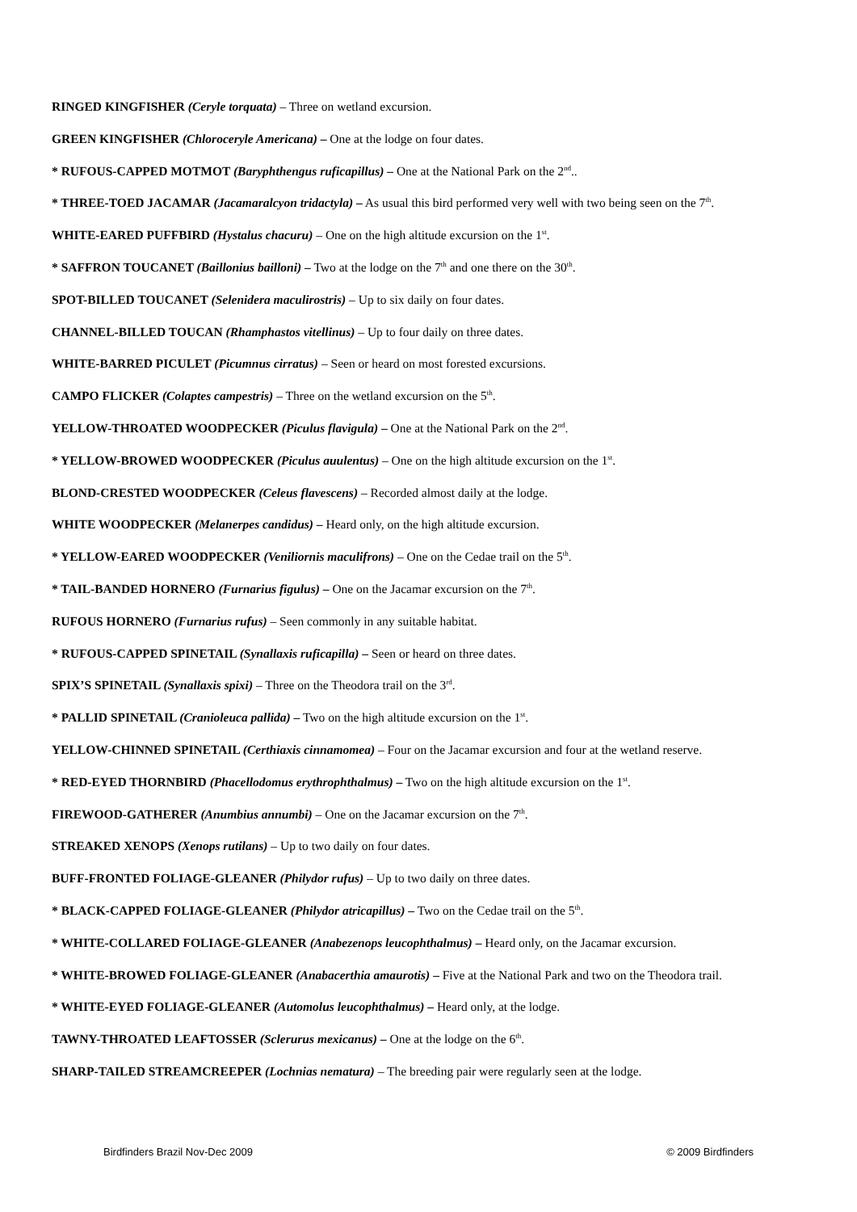RINGED KINGFISHER (Ceryle torquata) – Three on wetland excursion.
GREEN KINGFISHER (Chloroceryle Americana) – One at the lodge on four dates.
* RUFOUS-CAPPED MOTMOT (Baryphthengus ruficapillus) – One at the National Park on the 2<sup>nd</sup>..
* THREE-TOED JACAMAR (Jacamaralcyon tridactyla) – As usual this bird performed very well with two being seen on the 7<sup>th</sup>.
WHITE-EARED PUFFBIRD (Hystalus chacuru) – One on the high altitude excursion on the 1<sup>st</sup>.
* SAFFRON TOUCANET (Baillonius bailloni) – Two at the lodge on the 7<sup>th</sup> and one there on the 30<sup>th</sup>.
SPOT-BILLED TOUCANET (Selenidera maculirostris) – Up to six daily on four dates.
CHANNEL-BILLED TOUCAN (Rhamphastos vitellinus) – Up to four daily on three dates.
WHITE-BARRED PICULET (Picumnus cirratus) – Seen or heard on most forested excursions.
CAMPO FLICKER (Colaptes campestris) – Three on the wetland excursion on the 5<sup>th</sup>.
YELLOW-THROATED WOODPECKER (Piculus flavigula) – One at the National Park on the 2<sup>nd</sup>.
* YELLOW-BROWED WOODPECKER (Piculus auulentus) – One on the high altitude excursion on the 1<sup>st</sup>.
BLOND-CRESTED WOODPECKER (Celeus flavescens) – Recorded almost daily at the lodge.
WHITE WOODPECKER (Melanerpes candidus) – Heard only, on the high altitude excursion.
* YELLOW-EARED WOODPECKER (Veniliornis maculifrons) – One on the Cedae trail on the 5<sup>th</sup>.
* TAIL-BANDED HORNERO (Furnarius figulus) – One on the Jacamar excursion on the 7<sup>th</sup>.
RUFOUS HORNERO (Furnarius rufus) – Seen commonly in any suitable habitat.
* RUFOUS-CAPPED SPINETAIL (Synallaxis ruficapilla) – Seen or heard on three dates.
SPIX’S SPINETAIL (Synallaxis spixi) – Three on the Theodora trail on the 3<sup>rd</sup>.
* PALLID SPINETAIL (Cranioleuca pallida) – Two on the high altitude excursion on the 1<sup>st</sup>.
YELLOW-CHINNED SPINETAIL (Certhiaxis cinnamomea) – Four on the Jacamar excursion and four at the wetland reserve.
* RED-EYED THORNBIRD (Phacellodomus erythrophthalmus) – Two on the high altitude excursion on the 1<sup>st</sup>.
FIREWOOD-GATHERER (Anumbius annumbi) – One on the Jacamar excursion on the 7<sup>th</sup>.
STREAKED XENOPS (Xenops rutilans) – Up to two daily on four dates.
BUFF-FRONTED FOLIAGE-GLEANER (Philydor rufus) – Up to two daily on three dates.
* BLACK-CAPPED FOLIAGE-GLEANER (Philydor atricapillus) – Two on the Cedae trail on the 5<sup>th</sup>.
* WHITE-COLLARED FOLIAGE-GLEANER (Anabezenops leucophthalmus) – Heard only, on the Jacamar excursion.
* WHITE-BROWED FOLIAGE-GLEANER (Anabacerthia amaurotis) – Five at the National Park and two on the Theodora trail.
* WHITE-EYED FOLIAGE-GLEANER (Automolus leucophthalmus) – Heard only, at the lodge.
TAWNY-THROATED LEAFTOSSER (Sclerurus mexicanus) – One at the lodge on the 6<sup>th</sup>.
SHARP-TAILED STREAMCREEPER (Lochnias nematura) – The breeding pair were regularly seen at the lodge.
Birdfinders Brazil Nov-Dec 2009 © 2009 Birdfinders